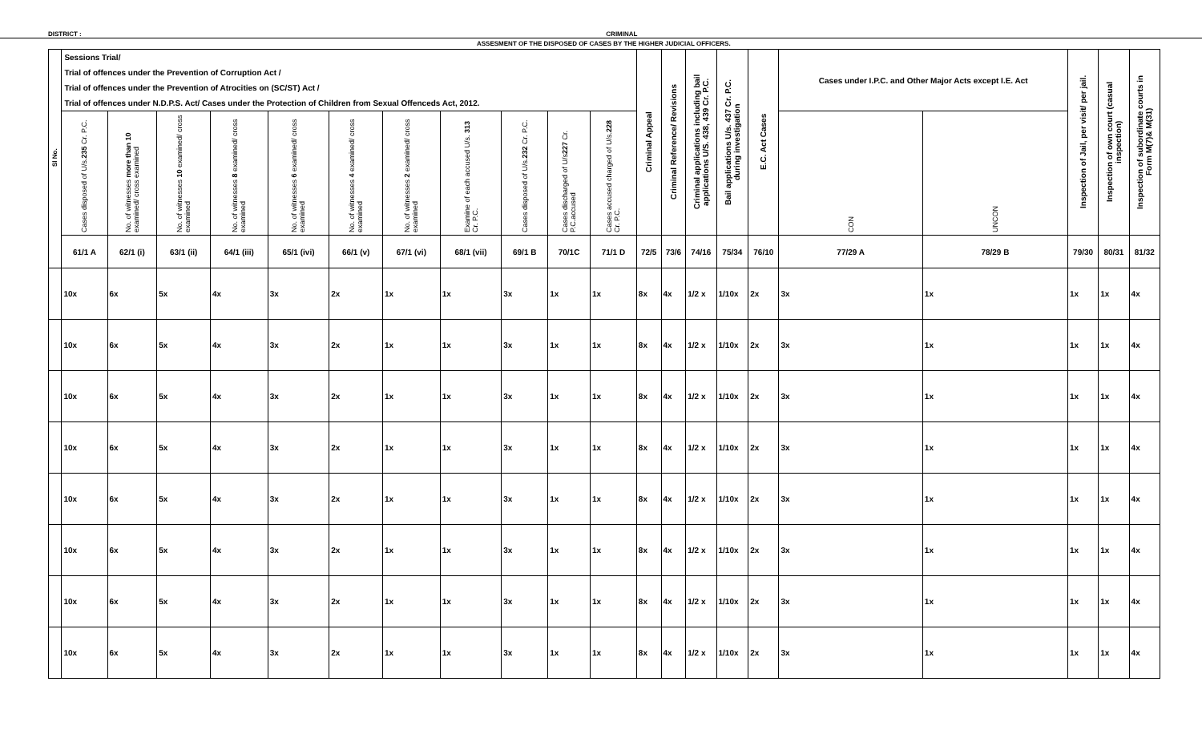DISTRICT : CRIMINAL
ASSESMENT OF THE DISPOSED OF CASES BY THE HIGHER JUDICIAL OFFICERS.
| Sl No. | Sessions Trial/ Trial of offences under the Prevention of Corruption Act / Trial of offences under the Prevention of Atrocities on (SC/ST) Act / Trial of offences under N.D.P.S. Act/ Cases under the Protection of Children from Sexual Offenceds Act, 2012. | | | | | | | | | | | Criminal Appeal | Criminal Reference/ Revisions | Criminal applications including bail applications U/S. 438, 439 Cr. P.C. | Bail applications U/s. 437 Cr. P.C. during investigation | E.C. Act Cases | Cases under I.P.C. and Other Major Acts except I.E. Act | | Inspection of Jail, per visit/ per jail. | Inspection of own court (casual inspection) | Inspection of subordinate courts in Form M(7)& M(31) |
| --- | --- | --- | --- | --- | --- | --- | --- | --- | --- | --- | --- | --- | --- | --- | --- | --- | --- | --- | --- | --- | --- |
| | Cases disposed of U/s. 235 Cr. P.C. | No. of witnesses more than 10 examined/ cross examined | No. of witnesses 10 examined/ cross examined | No. of witnesses 8 examined/ cross examined | No. of witnesses 6 examined/ cross examined | No. of witnesses 4 examined/ cross examined | No. of witnesses 2 examined/ cross examined | Examine of each accused U/s. 313 Cr. P.C. | Cases disposed of U/s. 232 Cr. P.C. | Cases discharged of U/s 227 Cr. P.C.accused | Cases accused charged of U/s. 228 Cr. P.C. | | | | | | CON | UNCON | | | |
| | 61/1 A | 62/1 (i) | 63/1 (ii) | 64/1 (iii) | 65/1 (ivi) | 66/1 (v) | 67/1 (vi) | 68/1 (vii) | 69/1 B | 70/1C | 71/1 D | 72/5 | 73/6 | 74/16 | 75/34 | 76/10 | 77/29 A | 78/29 B | 79/30 | 80/31 | 81/32 |
| | 10x | 6x | 5x | 4x | 3x | 2x | 1x | 1x | 3x | 1x | 1x | 8x | 4x | 1/2 x | 1/10x | 2x | 3x | 1x | 1x | 1x | 4x |
| | 10x | 6x | 5x | 4x | 3x | 2x | 1x | 1x | 3x | 1x | 1x | 8x | 4x | 1/2 x | 1/10x | 2x | 3x | 1x | 1x | 1x | 4x |
| | 10x | 6x | 5x | 4x | 3x | 2x | 1x | 1x | 3x | 1x | 1x | 8x | 4x | 1/2 x | 1/10x | 2x | 3x | 1x | 1x | 1x | 4x |
| | 10x | 6x | 5x | 4x | 3x | 2x | 1x | 1x | 3x | 1x | 1x | 8x | 4x | 1/2 x | 1/10x | 2x | 3x | 1x | 1x | 1x | 4x |
| | 10x | 6x | 5x | 4x | 3x | 2x | 1x | 1x | 3x | 1x | 1x | 8x | 4x | 1/2 x | 1/10x | 2x | 3x | 1x | 1x | 1x | 4x |
| | 10x | 6x | 5x | 4x | 3x | 2x | 1x | 1x | 3x | 1x | 1x | 8x | 4x | 1/2 x | 1/10x | 2x | 3x | 1x | 1x | 1x | 4x |
| | 10x | 6x | 5x | 4x | 3x | 2x | 1x | 1x | 3x | 1x | 1x | 8x | 4x | 1/2 x | 1/10x | 2x | 3x | 1x | 1x | 1x | 4x |
| | 10x | 6x | 5x | 4x | 3x | 2x | 1x | 1x | 3x | 1x | 1x | 8x | 4x | 1/2 x | 1/10x | 2x | 3x | 1x | 1x | 1x | 4x |